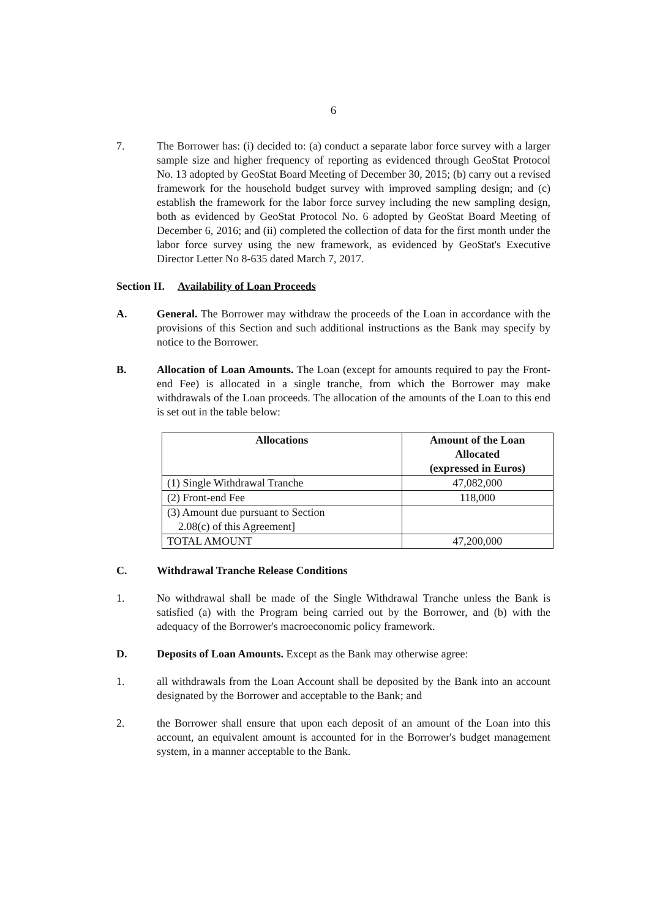6
7. The Borrower has: (i) decided to: (a) conduct a separate labor force survey with a larger sample size and higher frequency of reporting as evidenced through GeoStat Protocol No. 13 adopted by GeoStat Board Meeting of December 30, 2015; (b) carry out a revised framework for the household budget survey with improved sampling design; and (c) establish the framework for the labor force survey including the new sampling design, both as evidenced by GeoStat Protocol No. 6 adopted by GeoStat Board Meeting of December 6, 2016; and (ii) completed the collection of data for the first month under the labor force survey using the new framework, as evidenced by GeoStat's Executive Director Letter No 8-635 dated March 7, 2017.
Section II. Availability of Loan Proceeds
A. General. The Borrower may withdraw the proceeds of the Loan in accordance with the provisions of this Section and such additional instructions as the Bank may specify by notice to the Borrower.
B. Allocation of Loan Amounts. The Loan (except for amounts required to pay the Front-end Fee) is allocated in a single tranche, from which the Borrower may make withdrawals of the Loan proceeds. The allocation of the amounts of the Loan to this end is set out in the table below:
| Allocations | Amount of the Loan Allocated (expressed in Euros) |
| --- | --- |
| (1) Single Withdrawal Tranche | 47,082,000 |
| (2) Front-end Fee | 118,000 |
| (3) Amount due pursuant to Section 2.08(c) of this Agreement] | |
| TOTAL AMOUNT | 47,200,000 |
C. Withdrawal Tranche Release Conditions
1. No withdrawal shall be made of the Single Withdrawal Tranche unless the Bank is satisfied (a) with the Program being carried out by the Borrower, and (b) with the adequacy of the Borrower's macroeconomic policy framework.
D. Deposits of Loan Amounts. Except as the Bank may otherwise agree:
1. all withdrawals from the Loan Account shall be deposited by the Bank into an account designated by the Borrower and acceptable to the Bank; and
2. the Borrower shall ensure that upon each deposit of an amount of the Loan into this account, an equivalent amount is accounted for in the Borrower's budget management system, in a manner acceptable to the Bank.